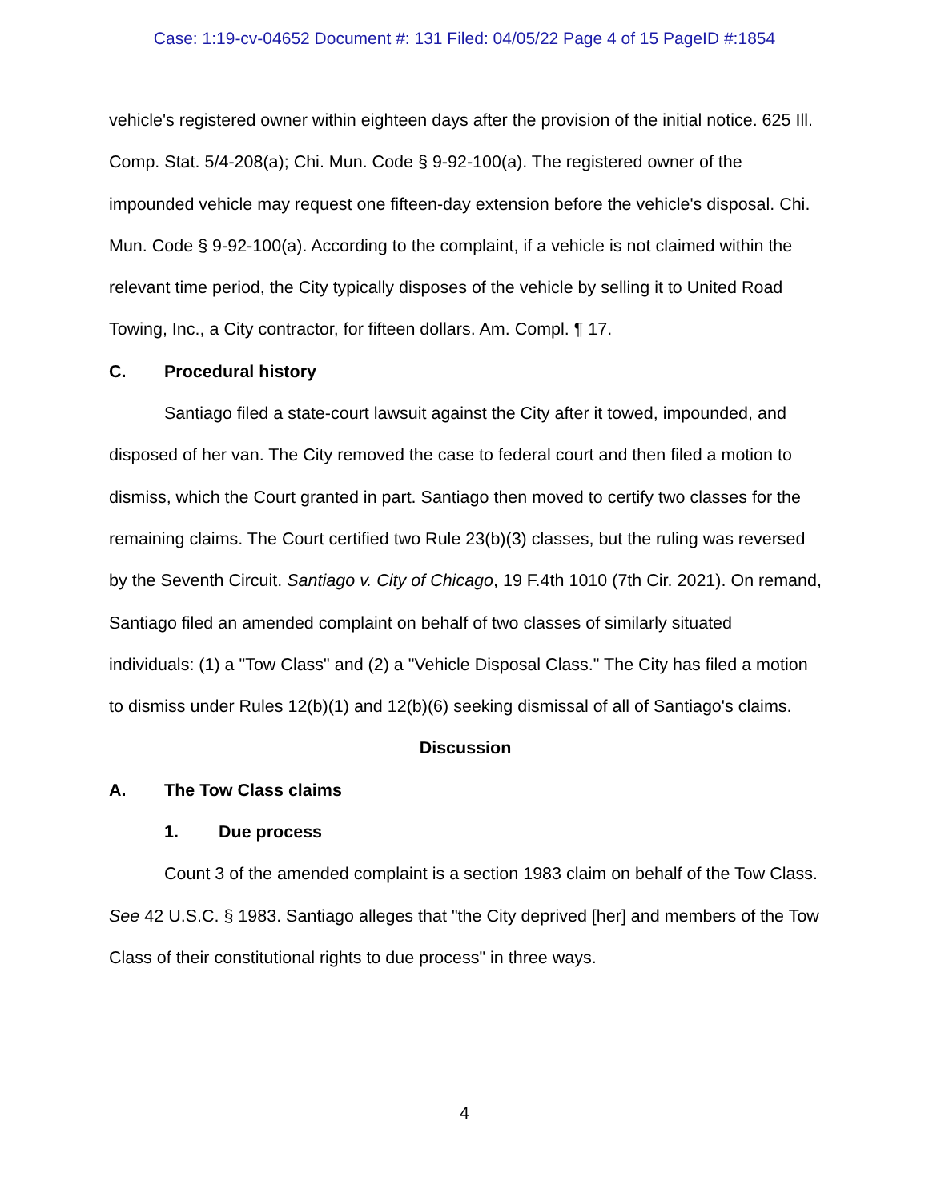Case: 1:19-cv-04652 Document #: 131 Filed: 04/05/22 Page 4 of 15 PageID #:1854
vehicle's registered owner within eighteen days after the provision of the initial notice. 625 Ill. Comp. Stat. 5/4-208(a); Chi. Mun. Code § 9-92-100(a). The registered owner of the impounded vehicle may request one fifteen-day extension before the vehicle's disposal. Chi. Mun. Code § 9-92-100(a). According to the complaint, if a vehicle is not claimed within the relevant time period, the City typically disposes of the vehicle by selling it to United Road Towing, Inc., a City contractor, for fifteen dollars. Am. Compl. ¶ 17.
C. Procedural history
Santiago filed a state-court lawsuit against the City after it towed, impounded, and disposed of her van. The City removed the case to federal court and then filed a motion to dismiss, which the Court granted in part. Santiago then moved to certify two classes for the remaining claims. The Court certified two Rule 23(b)(3) classes, but the ruling was reversed by the Seventh Circuit. Santiago v. City of Chicago, 19 F.4th 1010 (7th Cir. 2021). On remand, Santiago filed an amended complaint on behalf of two classes of similarly situated individuals: (1) a "Tow Class" and (2) a "Vehicle Disposal Class." The City has filed a motion to dismiss under Rules 12(b)(1) and 12(b)(6) seeking dismissal of all of Santiago's claims.
Discussion
A. The Tow Class claims
1. Due process
Count 3 of the amended complaint is a section 1983 claim on behalf of the Tow Class. See 42 U.S.C. § 1983. Santiago alleges that "the City deprived [her] and members of the Tow Class of their constitutional rights to due process" in three ways.
4